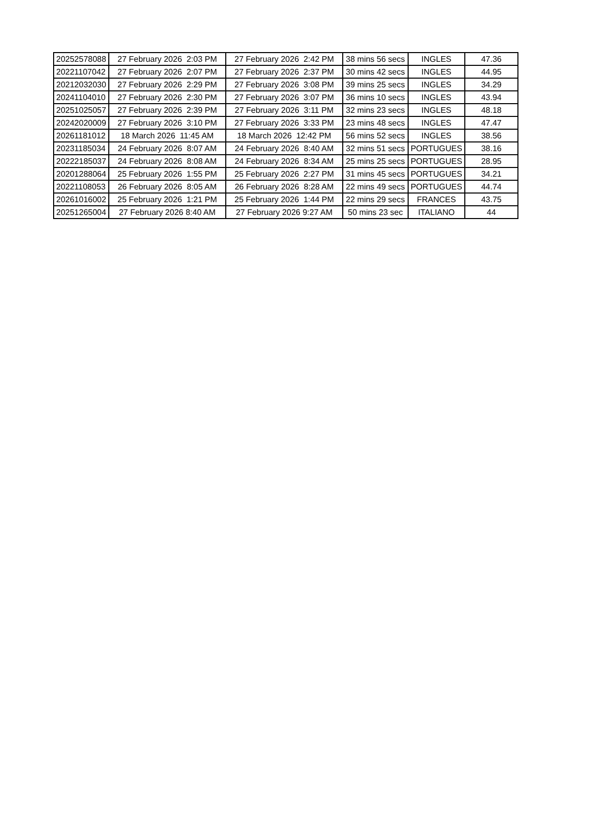| 20252578088 | 27 February 2026 2:03 PM | 27 February 2026 2:42 PM | 38 mins 56 secs | INGLES | 47.36 |
| 20221107042 | 27 February 2026 2:07 PM | 27 February 2026 2:37 PM | 30 mins 42 secs | INGLES | 44.95 |
| 20212032030 | 27 February 2026 2:29 PM | 27 February 2026 3:08 PM | 39 mins 25 secs | INGLES | 34.29 |
| 20241104010 | 27 February 2026 2:30 PM | 27 February 2026 3:07 PM | 36 mins 10 secs | INGLES | 43.94 |
| 20251025057 | 27 February 2026 2:39 PM | 27 February 2026 3:11 PM | 32 mins 23 secs | INGLES | 48.18 |
| 20242020009 | 27 February 2026 3:10 PM | 27 February 2026 3:33 PM | 23 mins 48 secs | INGLES | 47.47 |
| 20261181012 | 18 March 2026 11:45 AM | 18 March 2026 12:42 PM | 56 mins 52 secs | INGLES | 38.56 |
| 20231185034 | 24 February 2026 8:07 AM | 24 February 2026 8:40 AM | 32 mins 51 secs | PORTUGUES | 38.16 |
| 20222185037 | 24 February 2026 8:08 AM | 24 February 2026 8:34 AM | 25 mins 25 secs | PORTUGUES | 28.95 |
| 20201288064 | 25 February 2026 1:55 PM | 25 February 2026 2:27 PM | 31 mins 45 secs | PORTUGUES | 34.21 |
| 20221108053 | 26 February 2026 8:05 AM | 26 February 2026 8:28 AM | 22 mins 49 secs | PORTUGUES | 44.74 |
| 20261016002 | 25 February 2026 1:21 PM | 25 February 2026 1:44 PM | 22 mins 29 secs | FRANCES | 43.75 |
| 20251265004 | 27 February 2026 8:40 AM | 27 February 2026 9:27 AM | 50 mins 23 sec | ITALIANO | 44 |